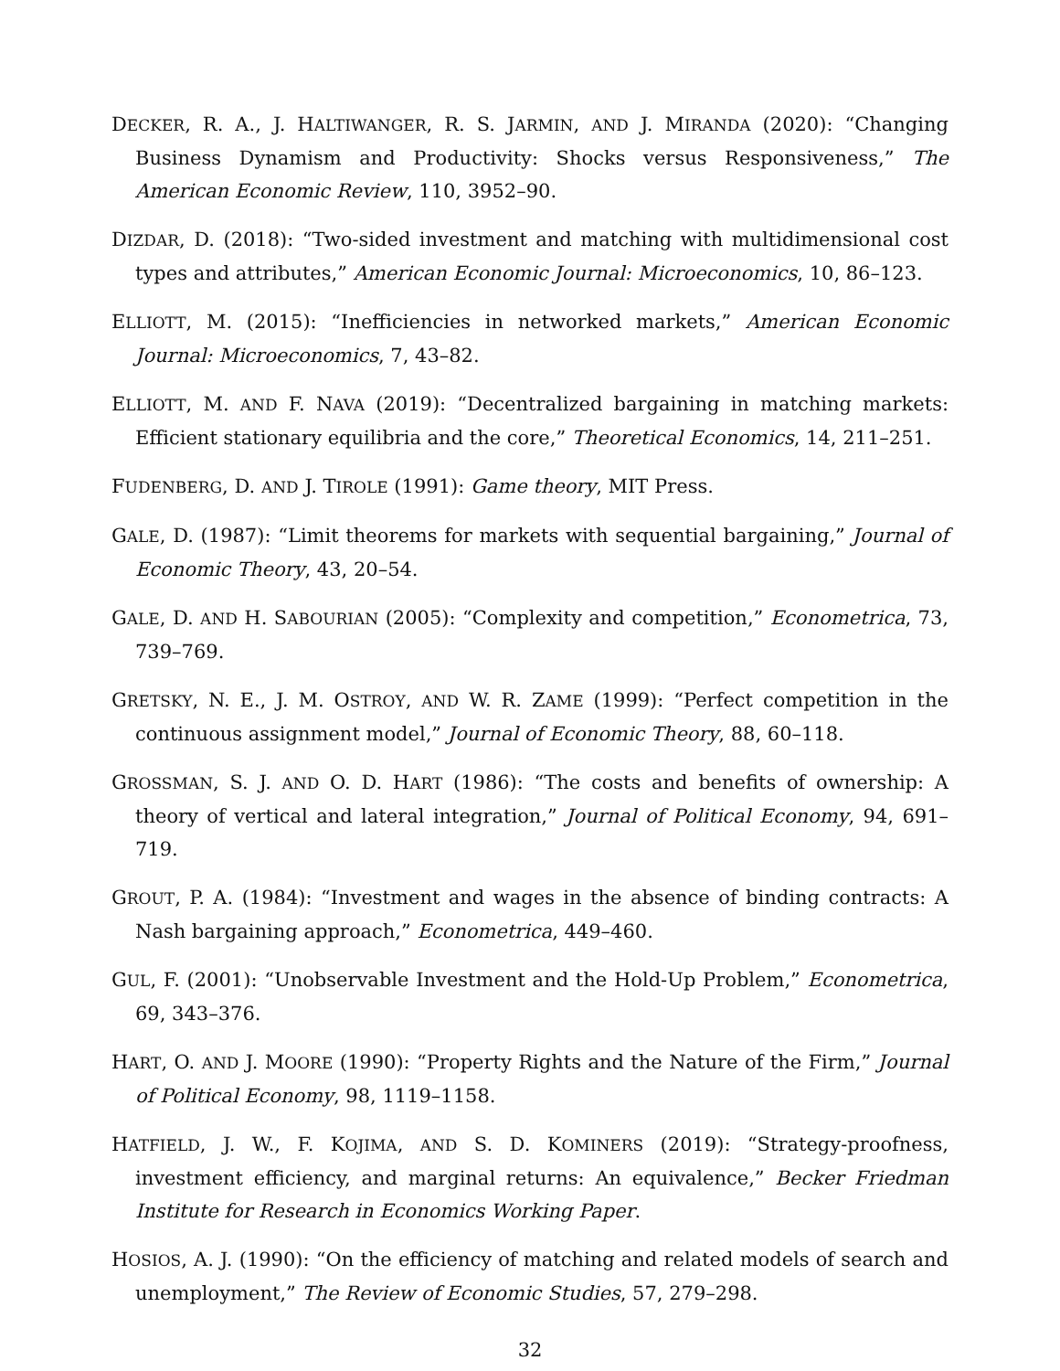DECKER, R. A., J. HALTIWANGER, R. S. JARMIN, AND J. MIRANDA (2020): “Changing Business Dynamism and Productivity: Shocks versus Responsiveness,” The American Economic Review, 110, 3952–90.
DIZDAR, D. (2018): “Two-sided investment and matching with multidimensional cost types and attributes,” American Economic Journal: Microeconomics, 10, 86–123.
ELLIOTT, M. (2015): “Inefficiencies in networked markets,” American Economic Journal: Microeconomics, 7, 43–82.
ELLIOTT, M. AND F. NAVA (2019): “Decentralized bargaining in matching markets: Efficient stationary equilibria and the core,” Theoretical Economics, 14, 211–251.
FUDENBERG, D. AND J. TIROLE (1991): Game theory, MIT Press.
GALE, D. (1987): “Limit theorems for markets with sequential bargaining,” Journal of Economic Theory, 43, 20–54.
GALE, D. AND H. SABOURIAN (2005): “Complexity and competition,” Econometrica, 73, 739–769.
GRETSKY, N. E., J. M. OSTROY, AND W. R. ZAME (1999): “Perfect competition in the continuous assignment model,” Journal of Economic Theory, 88, 60–118.
GROSSMAN, S. J. AND O. D. HART (1986): “The costs and benefits of ownership: A theory of vertical and lateral integration,” Journal of Political Economy, 94, 691–719.
GROUT, P. A. (1984): “Investment and wages in the absence of binding contracts: A Nash bargaining approach,” Econometrica, 449–460.
GUL, F. (2001): “Unobservable Investment and the Hold-Up Problem,” Econometrica, 69, 343–376.
HART, O. AND J. MOORE (1990): “Property Rights and the Nature of the Firm,” Journal of Political Economy, 98, 1119–1158.
HATFIELD, J. W., F. KOJIMA, AND S. D. KOMINERS (2019): “Strategy-proofness, investment efficiency, and marginal returns: An equivalence,” Becker Friedman Institute for Research in Economics Working Paper.
HOSIOS, A. J. (1990): “On the efficiency of matching and related models of search and unemployment,” The Review of Economic Studies, 57, 279–298.
32